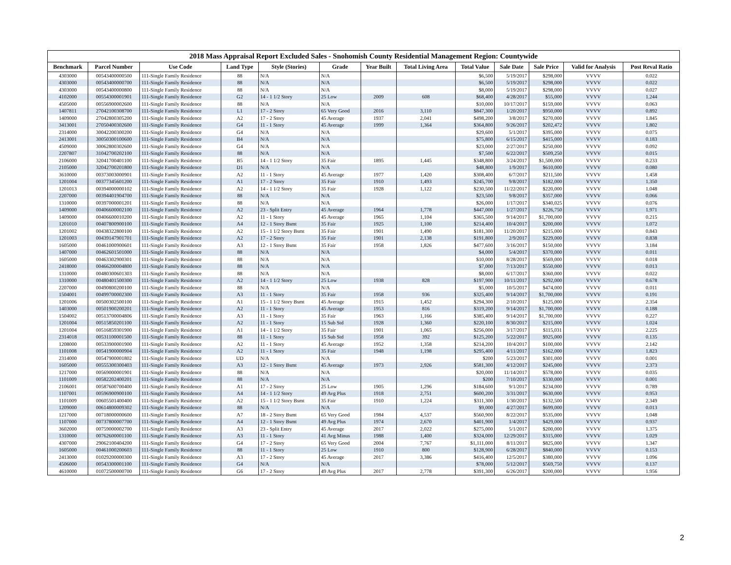2018 Mass Appraisal Report Excluded Sales - Snohomish County Residential Management Region: Countywide
| Benchmark | Parcel Number | Use Code | Land Type | Style (Stories) | Grade | Year Built | Total Living Area | Total Value | Sale Date | Sale Price | Valid for Analysis | Post Reval Ratio |
| --- | --- | --- | --- | --- | --- | --- | --- | --- | --- | --- | --- | --- |
| 4303000 | 00543400000500 | 111-Single Family Residence | 88 | N/A | N/A | | | $6,500 | 5/19/2017 | $298,000 | VVVV | 0.022 |
| 4303000 | 00543400000700 | 111-Single Family Residence | 88 | N/A | N/A | | | $6,500 | 5/19/2017 | $298,000 | VVVV | 0.022 |
| 4303000 | 00543400000800 | 111-Single Family Residence | 88 | N/A | N/A | | | $8,000 | 5/19/2017 | $298,000 | VVVV | 0.027 |
| 4102000 | 00554300001901 | 111-Single Family Residence | G2 | 14 - 1 1/2 Story | 25 Low | 2009 | 608 | $68,400 | 4/28/2017 | $55,000 | VVVV | 1.244 |
| 4505000 | 00556900002600 | 111-Single Family Residence | 88 | N/A | N/A | | | $10,000 | 10/17/2017 | $159,000 | VVVV | 0.063 |
| 1407811 | 27042100308700 | 111-Single Family Residence | L1 | 17 - 2 Story | 65 Very Good | 2016 | 3,110 | $847,300 | 1/20/2017 | $950,000 | VVVV | 0.892 |
| 1409000 | 27042800305200 | 111-Single Family Residence | A2 | 17 - 2 Story | 45 Average | 1937 | 2,041 | $498,200 | 3/8/2017 | $270,000 | VVVV | 1.845 |
| 3413001 | 27050400302600 | 111-Single Family Residence | G4 | 11 - 1 Story | 45 Average | 1999 | 1,364 | $364,800 | 9/26/2017 | $202,472 | VVVV | 1.802 |
| 2314000 | 30042200300200 | 111-Single Family Residence | G4 | N/A | N/A | | | $29,600 | 5/1/2017 | $395,000 | VVVV | 0.075 |
| 2413001 | 30050300100600 | 111-Single Family Residence | B4 | N/A | N/A | | | $75,800 | 6/15/2017 | $415,000 | VVVV | 0.183 |
| 4509000 | 30062800302600 | 111-Single Family Residence | G4 | N/A | N/A | | | $23,000 | 2/27/2017 | $250,000 | VVVV | 0.092 |
| 2207807 | 31042700202100 | 111-Single Family Residence | 88 | N/A | N/A | | | $7,500 | 6/22/2017 | $509,250 | VVVV | 0.015 |
| 2106000 | 32041700401100 | 111-Single Family Residence | B5 | 14 - 1 1/2 Story | 35 Fair | 1895 | 1,445 | $348,800 | 3/24/2017 | $1,500,000 | VVVV | 0.233 |
| 2105000 | 32042700201800 | 111-Single Family Residence | D1 | N/A | N/A | | | $48,800 | 1/9/2017 | $610,000 | VVVV | 0.080 |
| 3610000 | 00373003000901 | 111-Single Family Residence | A2 | 11 - 1 Story | 45 Average | 1977 | 1,420 | $308,400 | 6/7/2017 | $211,500 | VVVV | 1.458 |
| 1201004 | 00377345601200 | 111-Single Family Residence | A1 | 17 - 2 Story | 35 Fair | 1910 | 1,493 | $245,700 | 9/8/2017 | $182,000 | VVVV | 1.350 |
| 1201013 | 00394000000102 | 111-Single Family Residence | A2 | 14 - 1 1/2 Story | 35 Fair | 1928 | 1,122 | $230,500 | 11/22/2017 | $220,000 | VVVV | 1.048 |
| 2207000 | 00394401904700 | 111-Single Family Residence | 88 | N/A | N/A | | | $23,500 | 9/8/2017 | $357,000 | VVVV | 0.066 |
| 1310000 | 00397000001201 | 111-Single Family Residence | 88 | N/A | N/A | | | $26,000 | 1/17/2017 | $340,025 | VVVV | 0.076 |
| 1409000 | 00406600002100 | 111-Single Family Residence | A2 | 23 - Split Entry | 45 Average | 1964 | 1,778 | $447,000 | 1/27/2017 | $226,750 | VVVV | 1.971 |
| 1409000 | 00406600010200 | 111-Single Family Residence | A2 | 11 - 1 Story | 45 Average | 1965 | 1,104 | $365,500 | 9/14/2017 | $1,700,000 | VVVV | 0.215 |
| 1201010 | 00407800900100 | 111-Single Family Residence | A4 | 12 - 1 Story Bsmt | 35 Fair | 1925 | 1,100 | $214,400 | 10/4/2017 | $200,000 | VVVV | 1.072 |
| 1201002 | 00438322800100 | 111-Single Family Residence | A2 | 15 - 1 1/2 Story Bsmt | 35 Fair | 1901 | 1,490 | $181,300 | 11/20/2017 | $215,000 | VVVV | 0.843 |
| 1201003 | 00439147901701 | 111-Single Family Residence | A2 | 17 - 2 Story | 35 Fair | 1901 | 2,138 | $191,800 | 2/9/2017 | $229,000 | VVVV | 0.838 |
| 1605000 | 00461000900601 | 111-Single Family Residence | A3 | 12 - 1 Story Bsmt | 35 Fair | 1958 | 1,826 | $477,600 | 3/16/2017 | $150,000 | VVVV | 3.184 |
| 1407000 | 00462601501000 | 111-Single Family Residence | 88 | N/A | N/A | | | $4,000 | 5/4/2017 | $370,000 | VVVV | 0.011 |
| 1605000 | 00463302900301 | 111-Single Family Residence | 88 | N/A | N/A | | | $10,000 | 8/28/2017 | $569,000 | VVVV | 0.018 |
| 2418000 | 00466200004800 | 111-Single Family Residence | 88 | N/A | N/A | | | $7,000 | 7/13/2017 | $550,000 | VVVV | 0.013 |
| 1310000 | 00480300601303 | 111-Single Family Residence | 88 | N/A | N/A | | | $8,000 | 6/17/2017 | $360,000 | VVVV | 0.022 |
| 1310000 | 00480401500300 | 111-Single Family Residence | A2 | 14 - 1 1/2 Story | 25 Low | 1938 | 828 | $197,900 | 10/11/2017 | $292,000 | VVVV | 0.678 |
| 2207000 | 00490800200100 | 111-Single Family Residence | 88 | N/A | N/A | | | $5,000 | 10/5/2017 | $474,000 | VVVV | 0.011 |
| 1504001 | 00499700002300 | 111-Single Family Residence | A3 | 11 - 1 Story | 35 Fair | 1958 | 936 | $325,400 | 9/14/2017 | $1,700,000 | VVVV | 0.191 |
| 1201006 | 00500302500100 | 111-Single Family Residence | A1 | 15 - 1 1/2 Story Bsmt | 45 Average | 1915 | 1,452 | $294,300 | 2/10/2017 | $125,000 | VVVV | 2.354 |
| 1403000 | 00501900200201 | 111-Single Family Residence | A2 | 11 - 1 Story | 45 Average | 1953 | 816 | $319,200 | 9/14/2017 | $1,700,000 | VVVV | 0.188 |
| 1504002 | 00513700004806 | 111-Single Family Residence | A3 | 11 - 1 Story | 35 Fair | 1963 | 1,166 | $385,400 | 9/14/2017 | $1,700,000 | VVVV | 0.227 |
| 1201004 | 00515850201100 | 111-Single Family Residence | A2 | 11 - 1 Story | 15 Sub Std | 1928 | 1,360 | $220,100 | 8/30/2017 | $215,000 | VVVV | 1.024 |
| 1201004 | 00516859301900 | 111-Single Family Residence | A1 | 14 - 1 1/2 Story | 35 Fair | 1901 | 1,065 | $256,000 | 3/17/2017 | $115,031 | VVVV | 2.225 |
| 2314018 | 00531100001500 | 111-Single Family Residence | 88 | 11 - 1 Story | 15 Sub Std | 1958 | 392 | $125,200 | 5/22/2017 | $925,000 | VVVV | 0.135 |
| 1208000 | 00533900001900 | 111-Single Family Residence | A2 | 11 - 1 Story | 45 Average | 1952 | 1,358 | $214,200 | 10/4/2017 | $100,000 | VVVV | 2.142 |
| 1101008 | 00541900000904 | 111-Single Family Residence | A2 | 11 - 1 Story | 35 Fair | 1948 | 1,198 | $295,400 | 4/11/2017 | $162,000 | VVVV | 1.823 |
| 2314000 | 00547900001802 | 111-Single Family Residence | UD | N/A | N/A | | | $200 | 5/23/2017 | $301,000 | VVVV | 0.001 |
| 1605000 | 00555300300403 | 111-Single Family Residence | A3 | 12 - 1 Story Bsmt | 45 Average | 1973 | 2,926 | $581,300 | 4/12/2017 | $245,000 | VVVV | 2.373 |
| 1217000 | 00569000001901 | 111-Single Family Residence | 88 | N/A | N/A | | | $20,000 | 11/14/2017 | $578,000 | VVVV | 0.035 |
| 1101009 | 00582202400201 | 111-Single Family Residence | 88 | N/A | N/A | | | $200 | 7/10/2017 | $330,000 | VVVV | 0.001 |
| 2106001 | 00587600700400 | 111-Single Family Residence | A1 | 17 - 2 Story | 25 Low | 1905 | 1,296 | $184,600 | 9/1/2017 | $234,000 | VVVV | 0.789 |
| 1107001 | 00596900900100 | 111-Single Family Residence | A4 | 14 - 1 1/2 Story | 49 Avg Plus | 1918 | 2,751 | $600,200 | 3/31/2017 | $630,000 | VVVV | 0.953 |
| 1101009 | 00605501400400 | 111-Single Family Residence | A2 | 15 - 1 1/2 Story Bsmt | 35 Fair | 1910 | 1,224 | $311,300 | 1/30/2017 | $132,500 | VVVV | 2.349 |
| 1209000 | 00614800009302 | 111-Single Family Residence | 88 | N/A | N/A | | | $9,000 | 4/27/2017 | $699,000 | VVVV | 0.013 |
| 1217000 | 00718000000600 | 111-Single Family Residence | A7 | 18 - 2 Story Bsmt | 65 Very Good | 1984 | 4,537 | $560,900 | 8/22/2017 | $535,000 | VVVV | 1.048 |
| 1107000 | 00737800007700 | 111-Single Family Residence | A4 | 12 - 1 Story Bsmt | 49 Avg Plus | 1974 | 2,670 | $401,900 | 1/4/2017 | $429,000 | VVVV | 0.937 |
| 3602000 | 00759000002700 | 111-Single Family Residence | A3 | 23 - Split Entry | 45 Average | 2017 | 2,022 | $275,000 | 5/1/2017 | $200,000 | VVVV | 1.375 |
| 1310000 | 00762600001100 | 111-Single Family Residence | A3 | 11 - 1 Story | 41 Avg Minus | 1988 | 1,400 | $324,000 | 12/29/2017 | $315,000 | VVVV | 1.029 |
| 4307000 | 29062100404200 | 111-Single Family Residence | G4 | 17 - 2 Story | 65 Very Good | 2004 | 7,767 | $1,111,000 | 8/11/2017 | $825,000 | VVVV | 1.347 |
| 1605000 | 00461000200603 | 111-Single Family Residence | 88 | 11 - 1 Story | 25 Low | 1910 | 800 | $128,900 | 6/28/2017 | $840,000 | VVVV | 0.153 |
| 2413000 | 01029200000300 | 111-Single Family Residence | A3 | 17 - 2 Story | 45 Average | 2017 | 3,386 | $416,400 | 12/5/2017 | $380,000 | VVVV | 1.096 |
| 4506000 | 00543300001100 | 111-Single Family Residence | G4 | N/A | N/A | | | $78,000 | 5/12/2017 | $569,750 | VVVV | 0.137 |
| 4610000 | 01072500000700 | 111-Single Family Residence | G6 | 17 - 2 Story | 49 Avg Plus | 2017 | 2,778 | $391,300 | 6/26/2017 | $200,000 | VVVV | 1.956 |
2